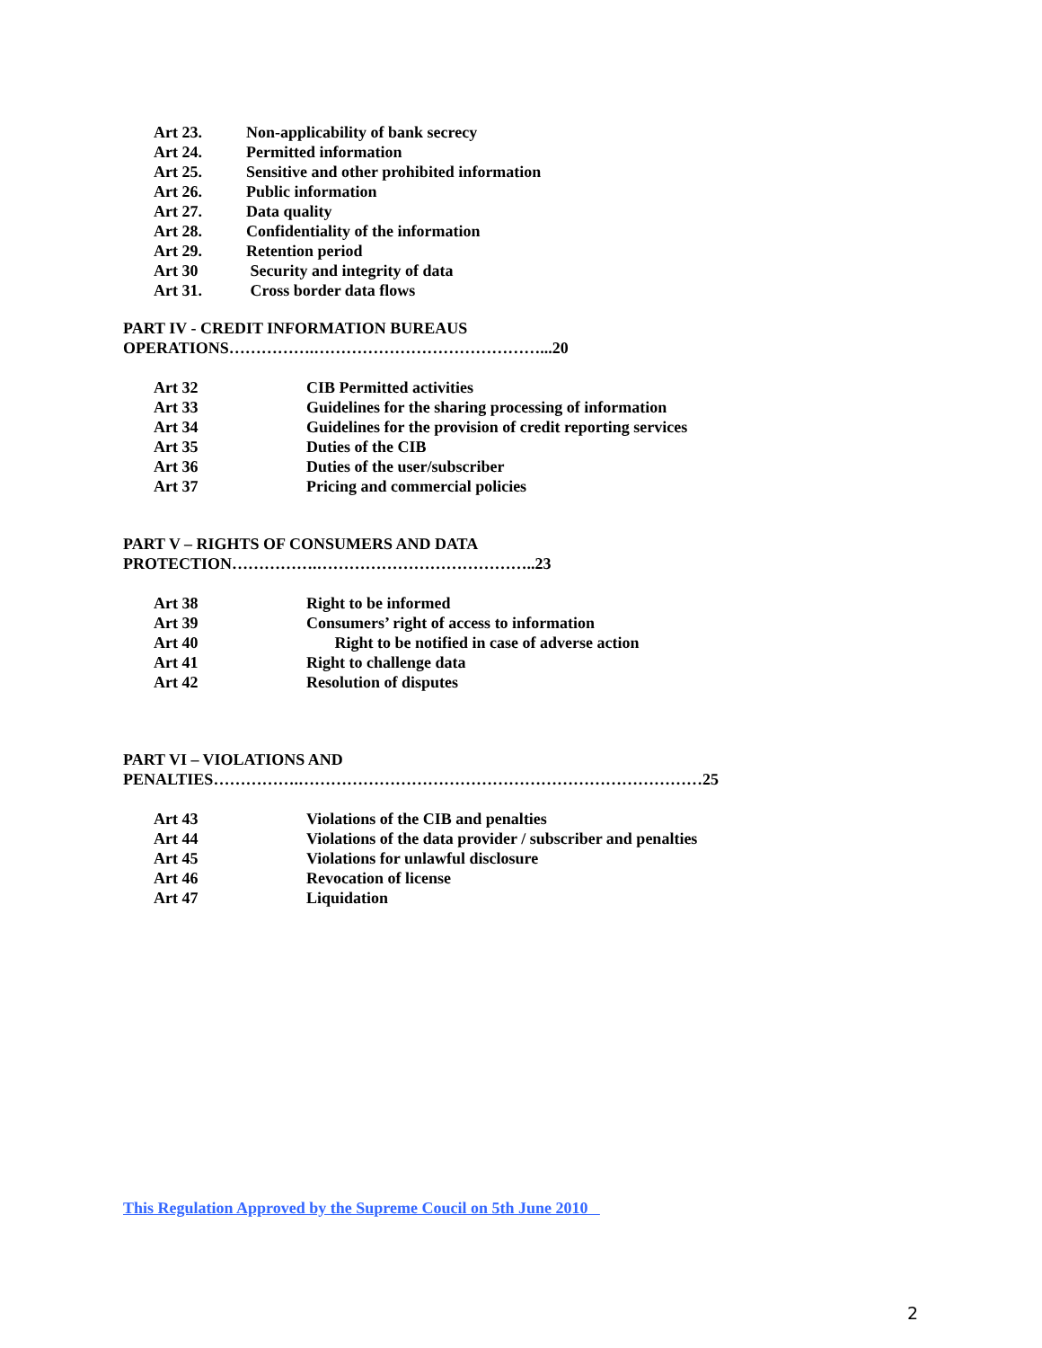Art 23. Non-applicability of bank secrecy
Art 24. Permitted information
Art 25. Sensitive and other prohibited information
Art 26. Public information
Art 27. Data quality
Art 28. Confidentiality of the information
Art 29. Retention period
Art 30 Security and integrity of data
Art 31. Cross border data flows
PART IV - CREDIT INFORMATION BUREAUS
OPERATIONS…………….……………………………………...20
Art 32 CIB Permitted activities
Art 33 Guidelines for the sharing processing of information
Art 34 Guidelines for the provision of credit reporting services
Art 35 Duties of the CIB
Art 36 Duties of the user/subscriber
Art 37 Pricing and commercial policies
PART V – RIGHTS OF CONSUMERS AND DATA
PROTECTION…………….…………………………………..23
Art 38 Right to be informed
Art 39 Consumers’ right of access to information
Art 40 Right to be notified in case of adverse action
Art 41 Right to challenge data
Art 42 Resolution of disputes
PART VI – VIOLATIONS AND
PENALTIES…………….…………………………………………………………………25
Art 43 Violations of the CIB and penalties
Art 44 Violations of the data provider / subscriber and penalties
Art 45 Violations for unlawful disclosure
Art 46 Revocation of license
Art 47 Liquidation
This Regulation Approved by the Supreme Coucil on 5th June 2010
2